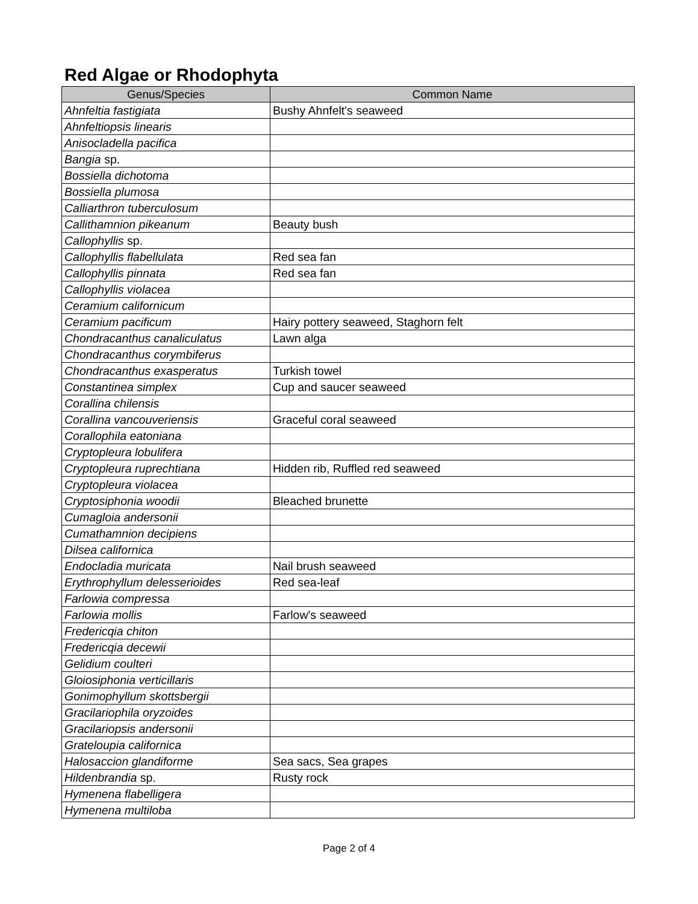Red Algae or Rhodophyta
| Genus/Species | Common Name |
| --- | --- |
| Ahnfeltia fastigiata | Bushy Ahnfelt's seaweed |
| Ahnfeltiopsis linearis | |
| Anisocladella pacifica | |
| Bangia sp. | |
| Bossiella dichotoma | |
| Bossiella plumosa | |
| Calliarthron tuberculosum | |
| Callithamnion pikeanum | Beauty bush |
| Callophyllis sp. | |
| Callophyllis flabellulata | Red sea fan |
| Callophyllis pinnata | Red sea fan |
| Callophyllis violacea | |
| Ceramium californicum | |
| Ceramium pacificum | Hairy pottery seaweed, Staghorn felt |
| Chondracanthus canaliculatus | Lawn alga |
| Chondracanthus corymbiferus | |
| Chondracanthus exasperatus | Turkish towel |
| Constantinea simplex | Cup and saucer seaweed |
| Corallina chilensis | |
| Corallina vancouveriensis | Graceful coral seaweed |
| Corallophila eatoniana | |
| Cryptopleura lobulifera | |
| Cryptopleura ruprechtiana | Hidden rib, Ruffled red seaweed |
| Cryptopleura violacea | |
| Cryptosiphonia woodii | Bleached brunette |
| Cumagloia andersonii | |
| Cumathamnion decipiens | |
| Dilsea californica | |
| Endocladia muricata | Nail brush seaweed |
| Erythrophyllum delesserioides | Red sea-leaf |
| Farlowia compressa | |
| Farlowia mollis | Farlow's seaweed |
| Fredericqia chiton | |
| Fredericqia decewii | |
| Gelidium coulteri | |
| Gloiosiphonia verticillaris | |
| Gonimophyllum skottsbergii | |
| Gracilariophila oryzoides | |
| Gracilariopsis andersonii | |
| Grateloupia californica | |
| Halosaccion glandiforme | Sea sacs, Sea grapes |
| Hildenbrandia sp. | Rusty rock |
| Hymenena flabelligera | |
| Hymenena multiloba | |
Page 2 of 4